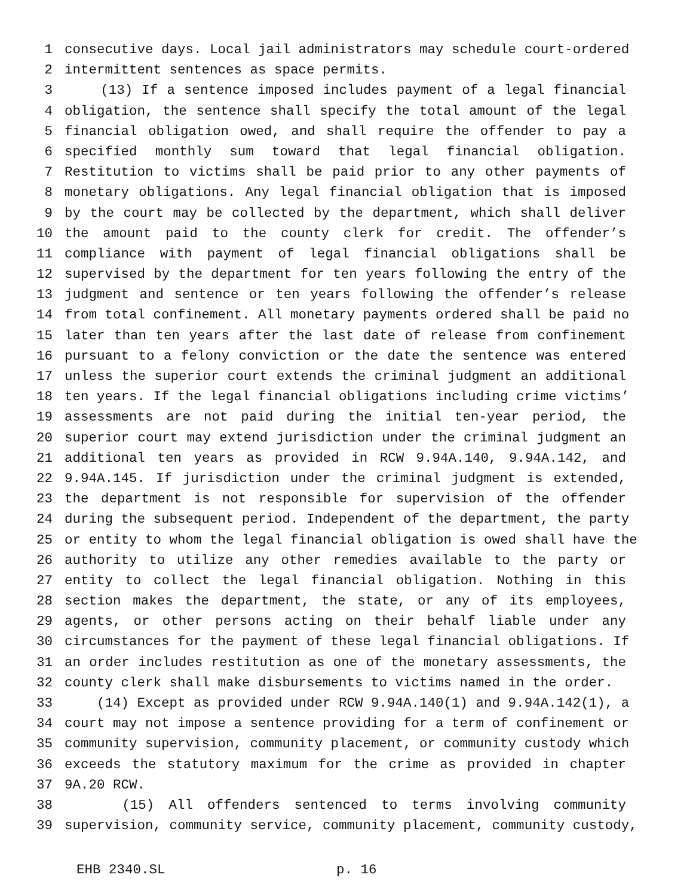1 consecutive days. Local jail administrators may schedule court-ordered
2 intermittent sentences as space permits.
3 (13) If a sentence imposed includes payment of a legal financial
4 obligation, the sentence shall specify the total amount of the legal
5 financial obligation owed, and shall require the offender to pay a
6 specified monthly sum toward that legal financial obligation.
7 Restitution to victims shall be paid prior to any other payments of
8 monetary obligations. Any legal financial obligation that is imposed
9 by the court may be collected by the department, which shall deliver
10 the amount paid to the county clerk for credit. The offender’s
11 compliance with payment of legal financial obligations shall be
12 supervised by the department for ten years following the entry of the
13 judgment and sentence or ten years following the offender’s release
14 from total confinement. All monetary payments ordered shall be paid no
15 later than ten years after the last date of release from confinement
16 pursuant to a felony conviction or the date the sentence was entered
17 unless the superior court extends the criminal judgment an additional
18 ten years. If the legal financial obligations including crime victims’
19 assessments are not paid during the initial ten-year period, the
20 superior court may extend jurisdiction under the criminal judgment an
21 additional ten years as provided in RCW 9.94A.140, 9.94A.142, and
22 9.94A.145. If jurisdiction under the criminal judgment is extended,
23 the department is not responsible for supervision of the offender
24 during the subsequent period. Independent of the department, the party
25 or entity to whom the legal financial obligation is owed shall have the
26 authority to utilize any other remedies available to the party or
27 entity to collect the legal financial obligation. Nothing in this
28 section makes the department, the state, or any of its employees,
29 agents, or other persons acting on their behalf liable under any
30 circumstances for the payment of these legal financial obligations. If
31 an order includes restitution as one of the monetary assessments, the
32 county clerk shall make disbursements to victims named in the order.
33 (14) Except as provided under RCW 9.94A.140(1) and 9.94A.142(1), a
34 court may not impose a sentence providing for a term of confinement or
35 community supervision, community placement, or community custody which
36 exceeds the statutory maximum for the crime as provided in chapter
37 9A.20 RCW.
38 (15) All offenders sentenced to terms involving community
39 supervision, community service, community placement, community custody,
EHB 2340.SL p. 16